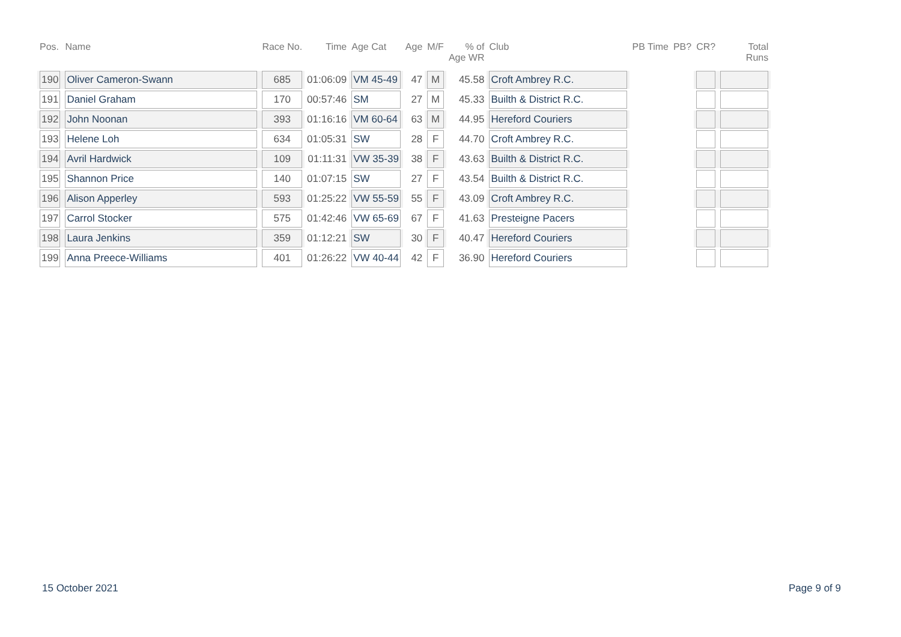| Pos. | Name | Race No. | Time | Age Cat | Age | M/F | % of Age WR | Club | PB Time | PB? | CR? | Total Runs |
| --- | --- | --- | --- | --- | --- | --- | --- | --- | --- | --- | --- | --- |
| 190 | Oliver Cameron-Swann | 685 | 01:06:09 | VM 45-49 | 47 | M | 45.58 | Croft Ambrey R.C. | | | | |
| 191 | Daniel Graham | 170 | 00:57:46 | SM | 27 | M | 45.33 | Builth & District R.C. | | | | |
| 192 | John Noonan | 393 | 01:16:16 | VM 60-64 | 63 | M | 44.95 | Hereford Couriers | | | | |
| 193 | Helene Loh | 634 | 01:05:31 | SW | 28 | F | 44.70 | Croft Ambrey R.C. | | | | |
| 194 | Avril Hardwick | 109 | 01:11:31 | VW 35-39 | 38 | F | 43.63 | Builth & District R.C. | | | | |
| 195 | Shannon Price | 140 | 01:07:15 | SW | 27 | F | 43.54 | Builth & District R.C. | | | | |
| 196 | Alison Apperley | 593 | 01:25:22 | VW 55-59 | 55 | F | 43.09 | Croft Ambrey R.C. | | | | |
| 197 | Carrol Stocker | 575 | 01:42:46 | VW 65-69 | 67 | F | 41.63 | Presteigne Pacers | | | | |
| 198 | Laura Jenkins | 359 | 01:12:21 | SW | 30 | F | 40.47 | Hereford Couriers | | | | |
| 199 | Anna Preece-Williams | 401 | 01:26:22 | VW 40-44 | 42 | F | 36.90 | Hereford Couriers | | | | |
15 October 2021 Page 9 of 9